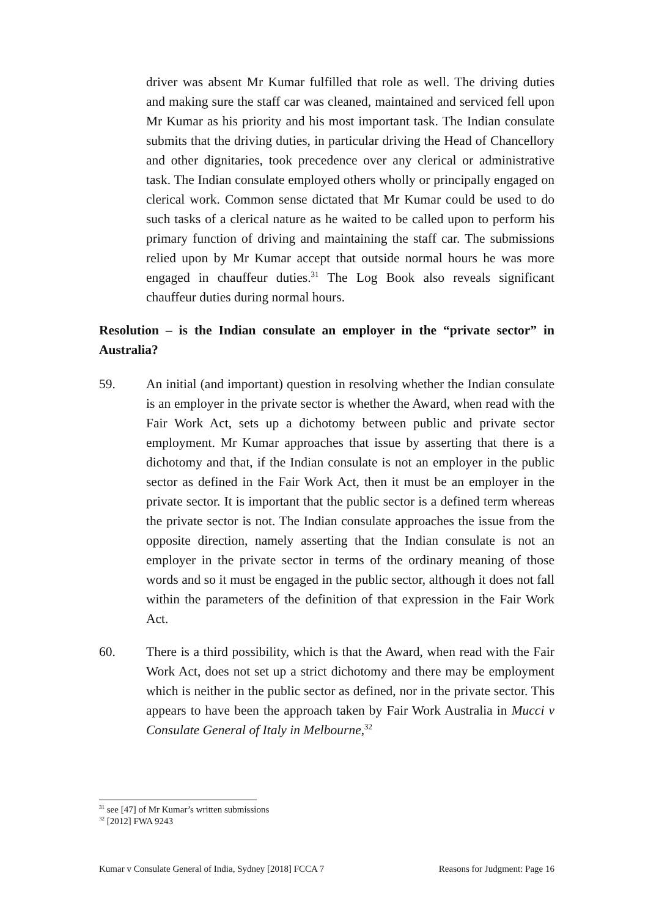driver was absent Mr Kumar fulfilled that role as well. The driving duties and making sure the staff car was cleaned, maintained and serviced fell upon Mr Kumar as his priority and his most important task. The Indian consulate submits that the driving duties, in particular driving the Head of Chancellory and other dignitaries, took precedence over any clerical or administrative task. The Indian consulate employed others wholly or principally engaged on clerical work. Common sense dictated that Mr Kumar could be used to do such tasks of a clerical nature as he waited to be called upon to perform his primary function of driving and maintaining the staff car. The submissions relied upon by Mr Kumar accept that outside normal hours he was more engaged in chauffeur duties.<sup>31</sup> The Log Book also reveals significant chauffeur duties during normal hours.
Resolution – is the Indian consulate an employer in the “private sector” in Australia?
59. An initial (and important) question in resolving whether the Indian consulate is an employer in the private sector is whether the Award, when read with the Fair Work Act, sets up a dichotomy between public and private sector employment. Mr Kumar approaches that issue by asserting that there is a dichotomy and that, if the Indian consulate is not an employer in the public sector as defined in the Fair Work Act, then it must be an employer in the private sector. It is important that the public sector is a defined term whereas the private sector is not. The Indian consulate approaches the issue from the opposite direction, namely asserting that the Indian consulate is not an employer in the private sector in terms of the ordinary meaning of those words and so it must be engaged in the public sector, although it does not fall within the parameters of the definition of that expression in the Fair Work Act.
60. There is a third possibility, which is that the Award, when read with the Fair Work Act, does not set up a strict dichotomy and there may be employment which is neither in the public sector as defined, nor in the private sector. This appears to have been the approach taken by Fair Work Australia in Mucci v Consulate General of Italy in Melbourne,<sup>32</sup>
<sup>31</sup> see [47] of Mr Kumar’s written submissions
<sup>32</sup> [2012] FWA 9243
Kumar v Consulate General of India, Sydney [2018] FCCA 7 Reasons for Judgment: Page 16